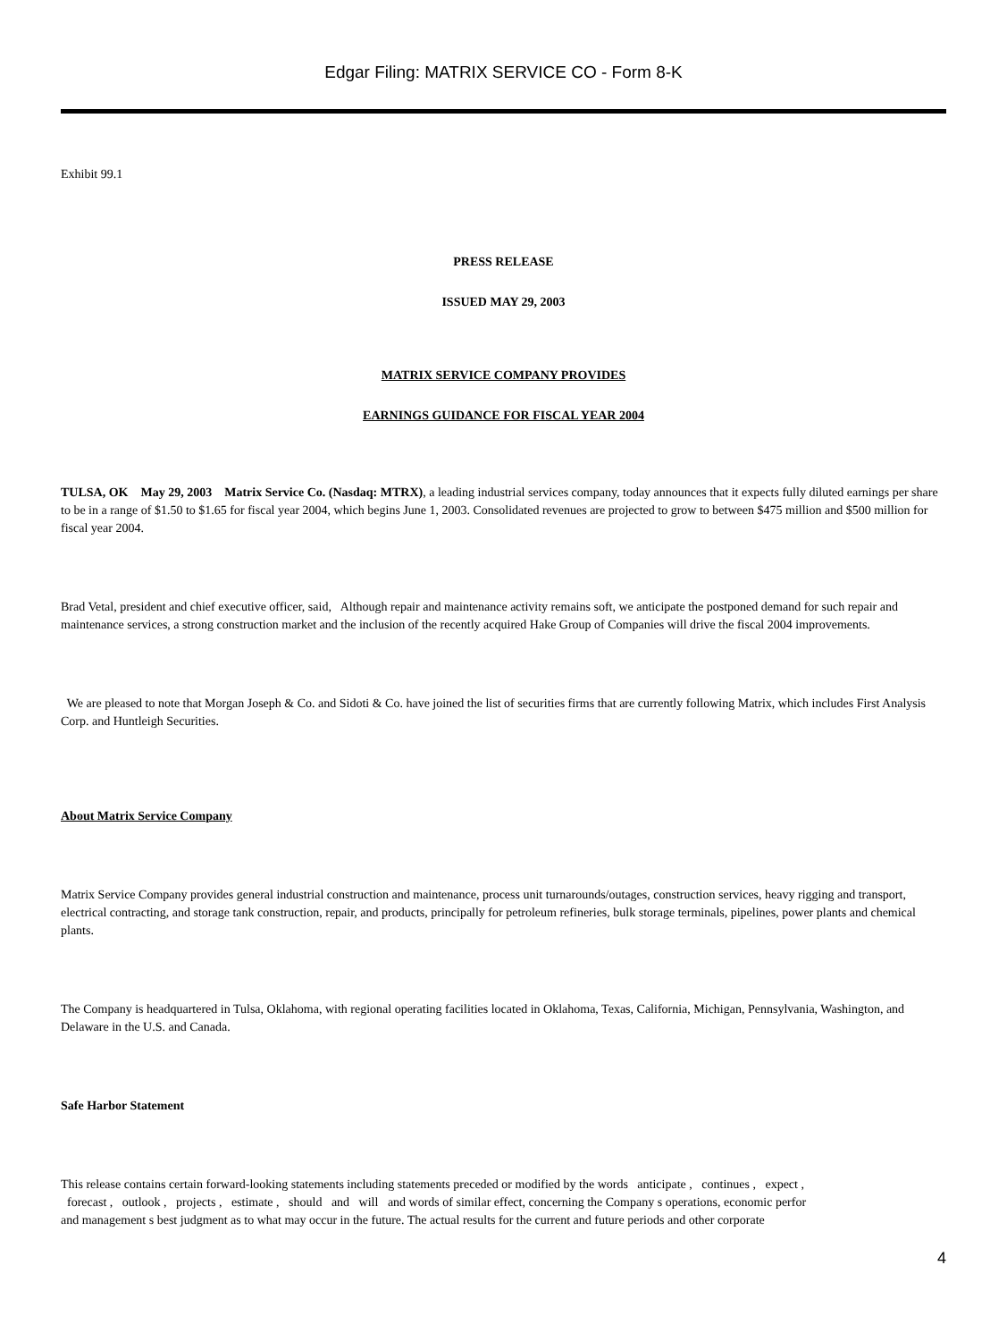Edgar Filing: MATRIX SERVICE CO - Form 8-K
Exhibit 99.1
PRESS RELEASE
ISSUED MAY 29, 2003
MATRIX SERVICE COMPANY PROVIDES
EARNINGS GUIDANCE FOR FISCAL YEAR 2004
TULSA, OK May 29, 2003 Matrix Service Co. (Nasdaq: MTRX), a leading industrial services company, today announces that it expects fully diluted earnings per share to be in a range of $1.50 to $1.65 for fiscal year 2004, which begins June 1, 2003. Consolidated revenues are projected to grow to between $475 million and $500 million for fiscal year 2004.
Brad Vetal, president and chief executive officer, said, Although repair and maintenance activity remains soft, we anticipate the postponed demand for such repair and maintenance services, a strong construction market and the inclusion of the recently acquired Hake Group of Companies will drive the fiscal 2004 improvements.
We are pleased to note that Morgan Joseph & Co. and Sidoti & Co. have joined the list of securities firms that are currently following Matrix, which includes First Analysis Corp. and Huntleigh Securities.
About Matrix Service Company
Matrix Service Company provides general industrial construction and maintenance, process unit turnarounds/outages, construction services, heavy rigging and transport, electrical contracting, and storage tank construction, repair, and products, principally for petroleum refineries, bulk storage terminals, pipelines, power plants and chemical plants.
The Company is headquartered in Tulsa, Oklahoma, with regional operating facilities located in Oklahoma, Texas, California, Michigan, Pennsylvania, Washington, and Delaware in the U.S. and Canada.
Safe Harbor Statement
This release contains certain forward-looking statements including statements preceded or modified by the words anticipate , continues , expect ,
forecast , outlook , projects , estimate , should and will and words of similar effect, concerning the Company s operations, economic perfor
and management s best judgment as to what may occur in the future. The actual results for the current and future periods and other corporate
4